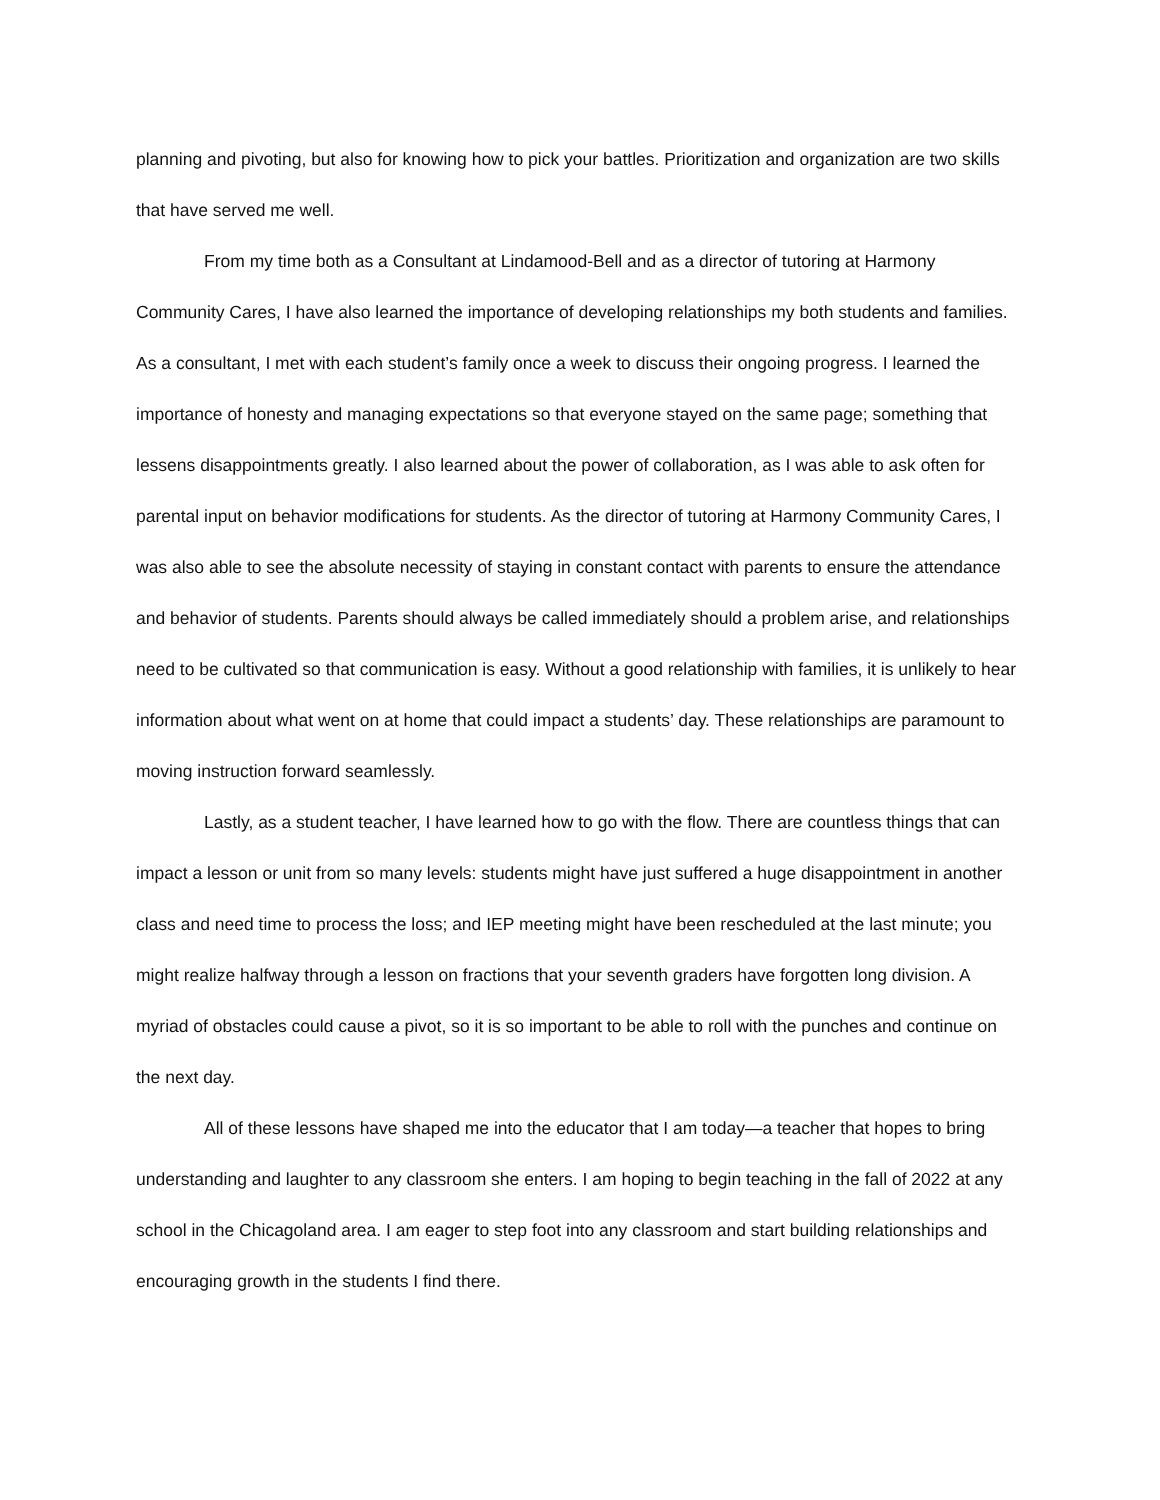planning and pivoting, but also for knowing how to pick your battles. Prioritization and organization are two skills that have served me well.
From my time both as a Consultant at Lindamood-Bell and as a director of tutoring at Harmony Community Cares, I have also learned the importance of developing relationships my both students and families. As a consultant, I met with each student’s family once a week to discuss their ongoing progress. I learned the importance of honesty and managing expectations so that everyone stayed on the same page; something that lessens disappointments greatly. I also learned about the power of collaboration, as I was able to ask often for parental input on behavior modifications for students. As the director of tutoring at Harmony Community Cares, I was also able to see the absolute necessity of staying in constant contact with parents to ensure the attendance and behavior of students. Parents should always be called immediately should a problem arise, and relationships need to be cultivated so that communication is easy. Without a good relationship with families, it is unlikely to hear information about what went on at home that could impact a students’ day. These relationships are paramount to moving instruction forward seamlessly.
Lastly, as a student teacher, I have learned how to go with the flow. There are countless things that can impact a lesson or unit from so many levels: students might have just suffered a huge disappointment in another class and need time to process the loss; and IEP meeting might have been rescheduled at the last minute; you might realize halfway through a lesson on fractions that your seventh graders have forgotten long division. A myriad of obstacles could cause a pivot, so it is so important to be able to roll with the punches and continue on the next day.
All of these lessons have shaped me into the educator that I am today—a teacher that hopes to bring understanding and laughter to any classroom she enters. I am hoping to begin teaching in the fall of 2022 at any school in the Chicagoland area. I am eager to step foot into any classroom and start building relationships and encouraging growth in the students I find there.